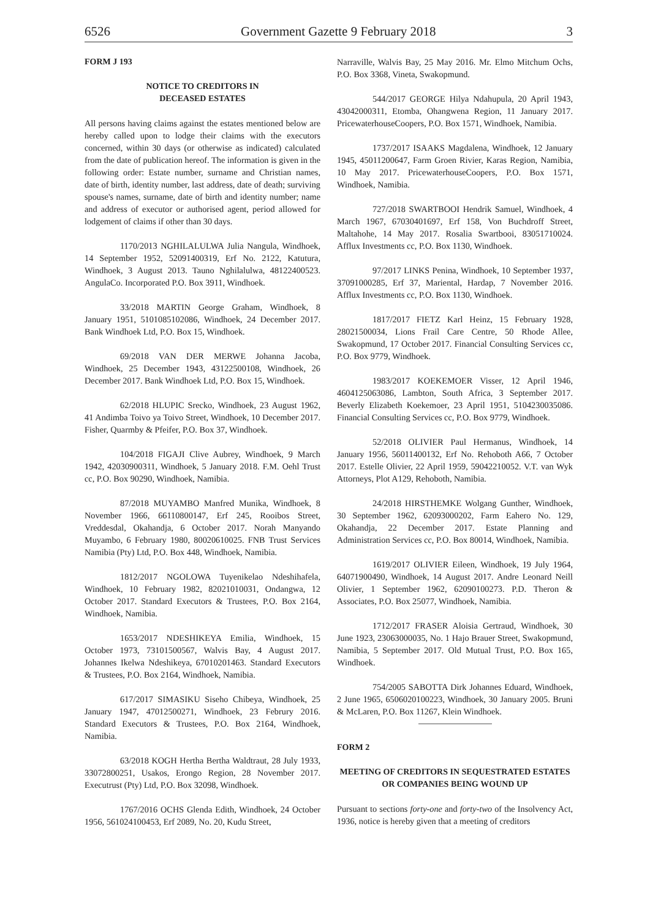6526 Government Gazette 9 February 2018 3
FORM J 193
NOTICE TO CREDITORS IN
DECEASED ESTATES
All persons having claims against the estates mentioned below are hereby called upon to lodge their claims with the executors concerned, within 30 days (or otherwise as indicated) calculated from the date of publication hereof. The information is given in the following order: Estate number, surname and Christian names, date of birth, identity number, last address, date of death; surviving spouse's names, surname, date of birth and identity number; name and address of executor or authorised agent, period allowed for lodgement of claims if other than 30 days.
1170/2013 NGHILALULWA Julia Nangula, Windhoek, 14 September 1952, 52091400319, Erf No. 2122, Katutura, Windhoek, 3 August 2013. Tauno Nghilalulwa, 48122400523. AngulaCo. Incorporated P.O. Box 3911, Windhoek.
33/2018 MARTIN George Graham, Windhoek, 8 January 1951, 5101085102086, Windhoek, 24 December 2017. Bank Windhoek Ltd, P.O. Box 15, Windhoek.
69/2018 VAN DER MERWE Johanna Jacoba, Windhoek, 25 December 1943, 43122500108, Windhoek, 26 December 2017. Bank Windhoek Ltd, P.O. Box 15, Windhoek.
62/2018 HLUPIC Srecko, Windhoek, 23 August 1962, 41 Andimba Toivo ya Toivo Street, Windhoek, 10 December 2017. Fisher, Quarmby & Pfeifer, P.O. Box 37, Windhoek.
104/2018 FIGAJI Clive Aubrey, Windhoek, 9 March 1942, 42030900311, Windhoek, 5 January 2018. F.M. Oehl Trust cc, P.O. Box 90290, Windhoek, Namibia.
87/2018 MUYAMBO Manfred Munika, Windhoek, 8 November 1966, 66110800147, Erf 245, Rooibos Street, Vreddesdal, Okahandja, 6 October 2017. Norah Manyando Muyambo, 6 February 1980, 80020610025. FNB Trust Services Namibia (Pty) Ltd, P.O. Box 448, Windhoek, Namibia.
1812/2017 NGOLOWA Tuyenikelao Ndeshihafela, Windhoek, 10 February 1982, 82021010031, Ondangwa, 12 October 2017. Standard Executors & Trustees, P.O. Box 2164, Windhoek, Namibia.
1653/2017 NDESHIKEYA Emilia, Windhoek, 15 October 1973, 73101500567, Walvis Bay, 4 August 2017. Johannes Ikelwa Ndeshikeya, 67010201463. Standard Executors & Trustees, P.O. Box 2164, Windhoek, Namibia.
617/2017 SIMASIKU Siseho Chibeya, Windhoek, 25 January 1947, 47012500271, Windhoek, 23 Februry 2016. Standard Executors & Trustees, P.O. Box 2164, Windhoek, Namibia.
63/2018 KOGH Hertha Bertha Waldtraut, 28 July 1933, 33072800251, Usakos, Erongo Region, 28 November 2017. Executrust (Pty) Ltd, P.O. Box 32098, Windhoek.
1767/2016 OCHS Glenda Edith, Windhoek, 24 October 1956, 561024100453, Erf 2089, No. 20, Kudu Street,
Narraville, Walvis Bay, 25 May 2016. Mr. Elmo Mitchum Ochs, P.O. Box 3368, Vineta, Swakopmund.
544/2017 GEORGE Hilya Ndahupula, 20 April 1943, 43042000311, Etomba, Ohangwena Region, 11 January 2017. PricewaterhouseCoopers, P.O. Box 1571, Windhoek, Namibia.
1737/2017 ISAAKS Magdalena, Windhoek, 12 January 1945, 45011200647, Farm Groen Rivier, Karas Region, Namibia, 10 May 2017. PricewaterhouseCoopers, P.O. Box 1571, Windhoek, Namibia.
727/2018 SWARTBOOI Hendrik Samuel, Windhoek, 4 March 1967, 67030401697, Erf 158, Von Buchdroff Street, Maltahohe, 14 May 2017. Rosalia Swartbooi, 83051710024. Afflux Investments cc, P.O. Box 1130, Windhoek.
97/2017 LINKS Penina, Windhoek, 10 September 1937, 37091000285, Erf 37, Mariental, Hardap, 7 November 2016. Afflux Investments cc, P.O. Box 1130, Windhoek.
1817/2017 FIETZ Karl Heinz, 15 February 1928, 28021500034, Lions Frail Care Centre, 50 Rhode Allee, Swakopmund, 17 October 2017. Financial Consulting Services cc, P.O. Box 9779, Windhoek.
1983/2017 KOEKEMOER Visser, 12 April 1946, 4604125063086, Lambton, South Africa, 3 September 2017. Beverly Elizabeth Koekemoer, 23 April 1951, 5104230035086. Financial Consulting Services cc, P.O. Box 9779, Windhoek.
52/2018 OLIVIER Paul Hermanus, Windhoek, 14 January 1956, 56011400132, Erf No. Rehoboth A66, 7 October 2017. Estelle Olivier, 22 April 1959, 59042210052. V.T. van Wyk Attorneys, Plot A129, Rehoboth, Namibia.
24/2018 HIRSTHEMKE Wolgang Gunther, Windhoek, 30 September 1962, 62093000202, Farm Eahero No. 129, Okahandja, 22 December 2017. Estate Planning and Administration Services cc, P.O. Box 80014, Windhoek, Namibia.
1619/2017 OLIVIER Eileen, Windhoek, 19 July 1964, 64071900490, Windhoek, 14 August 2017. Andre Leonard Neill Olivier, 1 September 1962, 62090100273. P.D. Theron & Associates, P.O. Box 25077, Windhoek, Namibia.
1712/2017 FRASER Aloisia Gertraud, Windhoek, 30 June 1923, 23063000035, No. 1 Hajo Brauer Street, Swakopmund, Namibia, 5 September 2017. Old Mutual Trust, P.O. Box 165, Windhoek.
754/2005 SABOTTA Dirk Johannes Eduard, Windhoek, 2 June 1965, 6506020100223, Windhoek, 30 January 2005. Bruni & McLaren, P.O. Box 11267, Klein Windhoek.
FORM 2
MEETING OF CREDITORS IN SEQUESTRATED ESTATES OR COMPANIES BEING WOUND UP
Pursuant to sections forty-one and forty-two of the Insolvency Act, 1936, notice is hereby given that a meeting of creditors